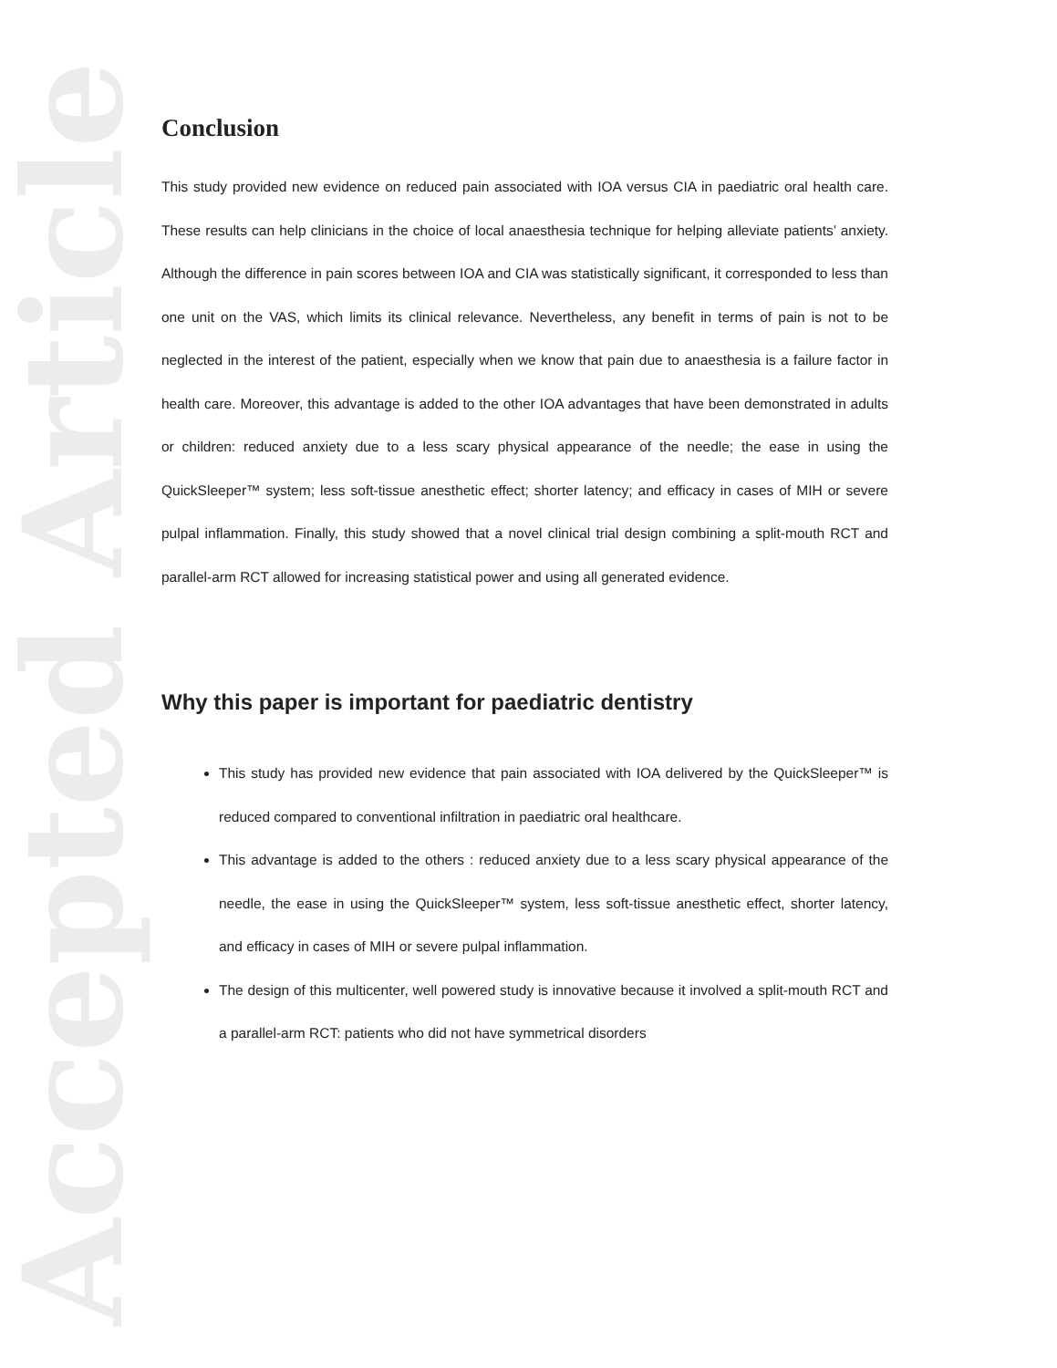Accepted Article
Conclusion
This study provided new evidence on reduced pain associated with IOA versus CIA in paediatric oral health care. These results can help clinicians in the choice of local anaesthesia technique for helping alleviate patients’ anxiety. Although the difference in pain scores between IOA and CIA was statistically significant, it corresponded to less than one unit on the VAS, which limits its clinical relevance. Nevertheless, any benefit in terms of pain is not to be neglected in the interest of the patient, especially when we know that pain due to anaesthesia is a failure factor in health care. Moreover, this advantage is added to the other IOA advantages that have been demonstrated in adults or children: reduced anxiety due to a less scary physical appearance of the needle; the ease in using the QuickSleeper™ system; less soft-tissue anesthetic effect; shorter latency; and efficacy in cases of MIH or severe pulpal inflammation. Finally, this study showed that a novel clinical trial design combining a split-mouth RCT and parallel-arm RCT allowed for increasing statistical power and using all generated evidence.
Why this paper is important for paediatric dentistry
This study has provided new evidence that pain associated with IOA delivered by the QuickSleeper™ is reduced compared to conventional infiltration in paediatric oral healthcare.
This advantage is added to the others : reduced anxiety due to a less scary physical appearance of the needle, the ease in using the QuickSleeper™ system, less soft-tissue anesthetic effect, shorter latency, and efficacy in cases of MIH or severe pulpal inflammation.
The design of this multicenter, well powered study is innovative because it involved a split-mouth RCT and a parallel-arm RCT: patients who did not have symmetrical disorders